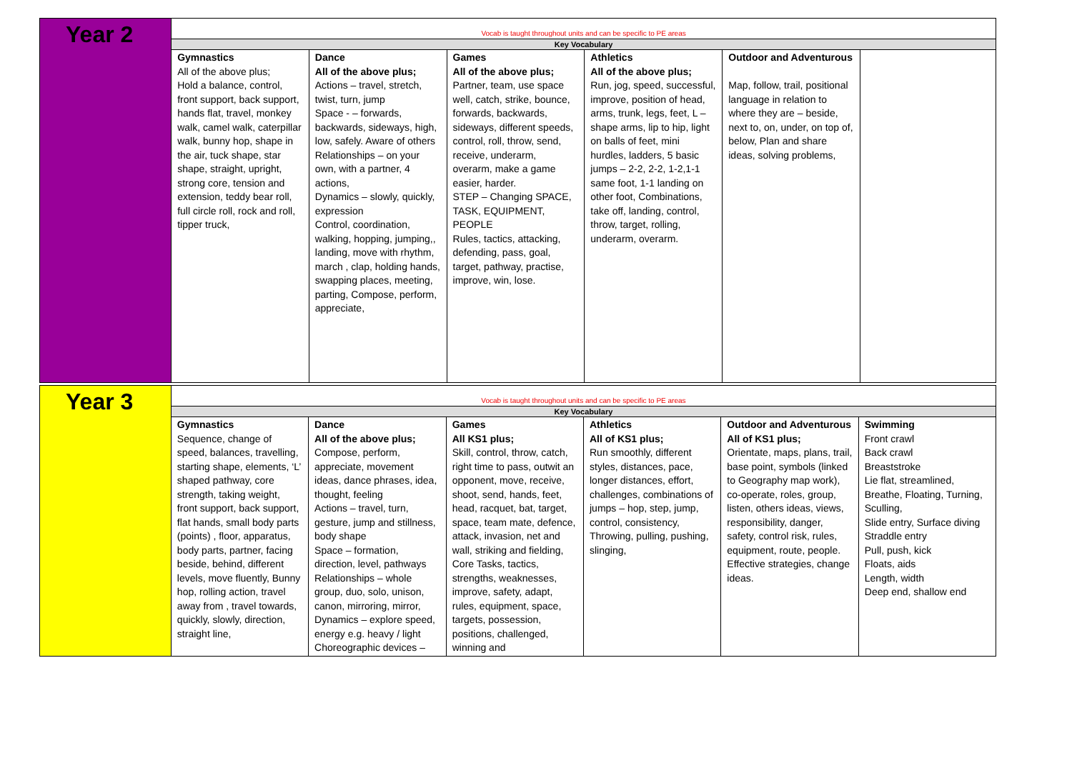| Year 2 | Vocab is taught throughout units and can be specific to PE areas | | | | | |
| | Key Vocabulary | | | | | |
| | Gymnastics All of the above plus; Hold a balance, control, front support, back support, hands flat, travel, monkey walk, camel walk, caterpillar walk, bunny hop, shape in the air, tuck shape, star shape, straight, upright, strong core, tension and extension, teddy bear roll, full circle roll, rock and roll, tipper truck, | Dance All of the above plus; Actions – travel, stretch, twist, turn, jump Space - – forwards, backwards, sideways, high, low, safely. Aware of others Relationships – on your own, with a partner, 4 actions, Dynamics – slowly, quickly, expression Control, coordination, walking, hopping, jumping,, landing, move with rhythm, march , clap, holding hands, swapping places, meeting, parting, Compose, perform, appreciate, | Games All of the above plus; Partner, team, use space well, catch, strike, bounce, forwards, backwards, sideways, different speeds, control, roll, throw, send, receive, underarm, overarm, make a game easier, harder. STEP – Changing SPACE, TASK, EQUIPMENT, PEOPLE Rules, tactics, attacking, defending, pass, goal, target, pathway, practise, improve, win, lose. | Athletics All of the above plus; Run, jog, speed, successful, improve, position of head, arms, trunk, legs, feet, L – shape arms, lip to hip, light on balls of feet, mini hurdles, ladders, 5 basic jumps – 2-2, 2-2, 1-2,1-1 same foot, 1-1 landing on other foot, Combinations, take off, landing, control, throw, target, rolling, underarm, overarm. | Outdoor and Adventurous Map, follow, trail, positional language in relation to where they are – beside, next to, on, under, on top of, below, Plan and share ideas, solving problems, | |
| Year 3 | Vocab is taught throughout units and can be specific to PE areas | | | | | |
| | Key Vocabulary | | | | | |
| | Gymnastics Sequence, change of speed, balances, travelling, starting shape, elements, ‘L’ shaped pathway, core strength, taking weight, front support, back support, flat hands, small body parts (points) , floor, apparatus, body parts, partner, facing beside, behind, different levels, move fluently, Bunny hop, rolling action, travel away from , travel towards, quickly, slowly, direction, straight line, | Dance All of the above plus; Compose, perform, appreciate, movement ideas, dance phrases, idea, thought, feeling Actions – travel, turn, gesture, jump and stillness, body shape Space – formation, direction, level, pathways Relationships – whole group, duo, solo, unison, canon, mirroring, mirror, Dynamics – explore speed, energy e.g. heavy / light Choreographic devices – | Games All KS1 plus; Skill, control, throw, catch, right time to pass, outwit an opponent, move, receive, shoot, send, hands, feet, head, racquet, bat, target, space, team mate, defence, attack, invasion, net and wall, striking and fielding, Core Tasks, tactics, strengths, weaknesses, improve, safety, adapt, rules, equipment, space, targets, possession, positions, challenged, winning and | Athletics All of KS1 plus; Run smoothly, different styles, distances, pace, longer distances, effort, challenges, combinations of jumps – hop, step, jump, control, consistency, Throwing, pulling, pushing, slinging, | Outdoor and Adventurous All of KS1 plus; Orientate, maps, plans, trail, base point, symbols (linked to Geography map work), co-operate, roles, group, listen, others ideas, views, responsibility, danger, safety, control risk, rules, equipment, route, people. Effective strategies, change ideas. | Swimming Front crawl Back crawl Breaststroke Lie flat, streamlined, Breathe, Floating, Turning, Sculling, Slide entry, Surface diving Straddle entry Pull, push, kick Floats, aids Length, width Deep end, shallow end |